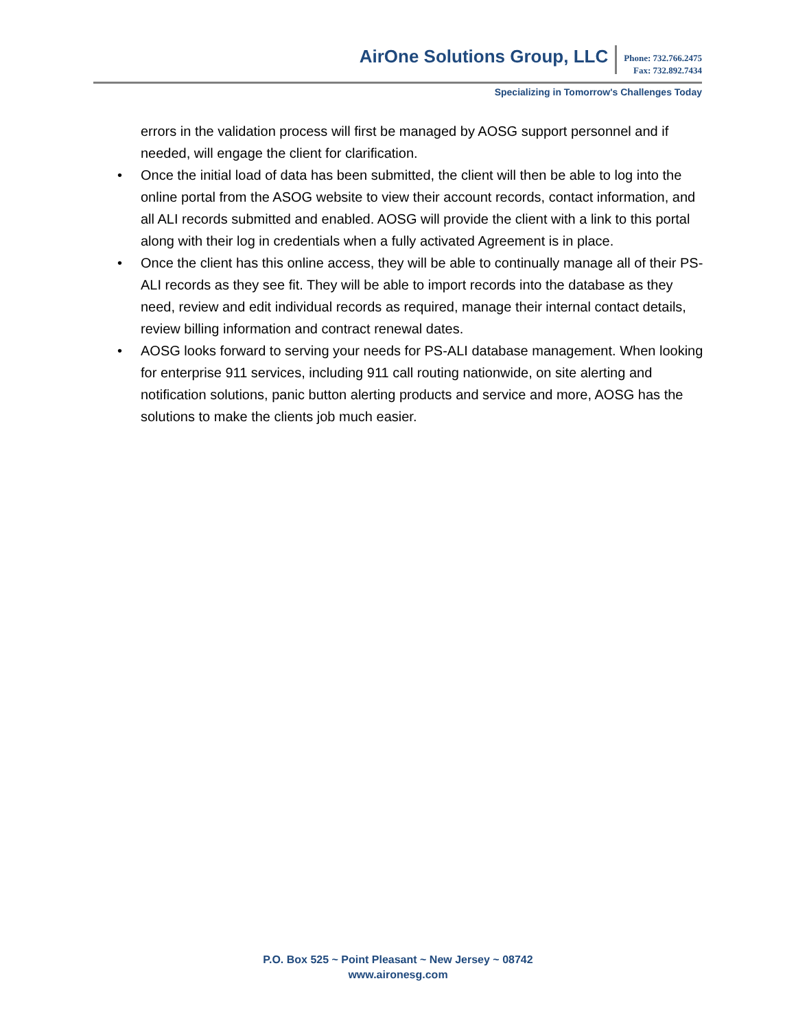AirOne Solutions Group, LLC
Phone: 732.766.2475
Fax: 732.892.7434
Specializing in Tomorrow's Challenges Today
errors in the validation process will first be managed by AOSG support personnel and if needed, will engage the client for clarification.
• Once the initial load of data has been submitted, the client will then be able to log into the online portal from the ASOG website to view their account records, contact information, and all ALI records submitted and enabled. AOSG will provide the client with a link to this portal along with their log in credentials when a fully activated Agreement is in place.
• Once the client has this online access, they will be able to continually manage all of their PS-ALI records as they see fit. They will be able to import records into the database as they need, review and edit individual records as required, manage their internal contact details, review billing information and contract renewal dates.
• AOSG looks forward to serving your needs for PS-ALI database management. When looking for enterprise 911 services, including 911 call routing nationwide, on site alerting and notification solutions, panic button alerting products and service and more, AOSG has the solutions to make the clients job much easier.
P.O. Box 525 ~ Point Pleasant ~ New Jersey ~ 08742
www.aironesg.com